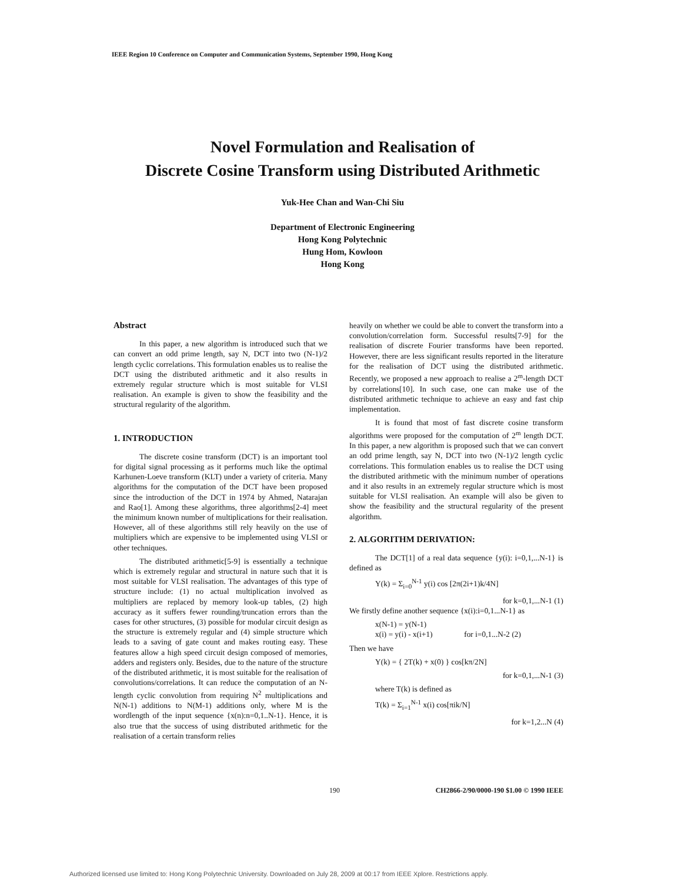IEEE Region 10 Conference on Computer and Communication Systems, September 1990, Hong Kong
Novel Formulation and Realisation of
Discrete Cosine Transform using Distributed Arithmetic
Yuk-Hee Chan and Wan-Chi Siu
Department of Electronic Engineering
Hong Kong Polytechnic
Hung Hom, Kowloon
Hong Kong
Abstract
In this paper, a new algorithm is introduced such that we can convert an odd prime length, say N, DCT into two (N-1)/2 length cyclic correlations. This formulation enables us to realise the DCT using the distributed arithmetic and it also results in extremely regular structure which is most suitable for VLSI realisation. An example is given to show the feasibility and the structural regularity of the algorithm.
1. INTRODUCTION
The discrete cosine transform (DCT) is an important tool for digital signal processing as it performs much like the optimal Karhunen-Loeve transform (KLT) under a variety of criteria. Many algorithms for the computation of the DCT have been proposed since the introduction of the DCT in 1974 by Ahmed, Natarajan and Rao[1]. Among these algorithms, three algorithms[2-4] meet the minimum known number of multiplications for their realisation. However, all of these algorithms still rely heavily on the use of multipliers which are expensive to be implemented using VLSI or other techniques.
The distributed arithmetic[5-9] is essentially a technique which is extremely regular and structural in nature such that it is most suitable for VLSI realisation. The advantages of this type of structure include: (1) no actual multiplication involved as multipliers are replaced by memory look-up tables, (2) high accuracy as it suffers fewer rounding/truncation errors than the cases for other structures, (3) possible for modular circuit design as the structure is extremely regular and (4) simple structure which leads to a saving of gate count and makes routing easy. These features allow a high speed circuit design composed of memories, adders and registers only. Besides, due to the nature of the structure of the distributed arithmetic, it is most suitable for the realisation of convolutions/correlations. It can reduce the computation of an N-length cyclic convolution from requiring N<sup>2</sup> multiplications and N(N-1) additions to N(M-1) additions only, where M is the wordlength of the input sequence {x(n):n=0,1..N-1}. Hence, it is also true that the success of using distributed arithmetic for the realisation of a certain transform relies
heavily on whether we could be able to convert the transform into a convolution/correlation form. Successful results[7-9] for the realisation of discrete Fourier transforms have been reported. However, there are less significant results reported in the literature for the realisation of DCT using the distributed arithmetic. Recently, we proposed a new approach to realise a 2<sup>m</sup>-length DCT by correlations[10]. In such case, one can make use of the distributed arithmetic technique to achieve an easy and fast chip implementation.
It is found that most of fast discrete cosine transform algorithms were proposed for the computation of 2<sup>m</sup> length DCT. In this paper, a new algorithm is proposed such that we can convert an odd prime length, say N, DCT into two (N-1)/2 length cyclic correlations. This formulation enables us to realise the DCT using the distributed arithmetic with the minimum number of operations and it also results in an extremely regular structure which is most suitable for VLSI realisation. An example will also be given to show the feasibility and the structural regularity of the present algorithm.
2. ALGORITHM DERIVATION:
The DCT[1] of a real data sequence {y(i): i=0,1,...N-1} is defined as
Y(k) = Σ<sub>i=0</sub><sup>N-1</sup> y(i) cos [2π(2i+1)k/4N]
for k=0,1,...N-1 (1)
We firstly define another sequence {x(i):i=0,1...N-1} as
x(N-1) = y(N-1)
x(i) = y(i) - x(i+1) for i=0,1...N-2 (2)
Then we have
Y(k) = { 2T(k) + x(0) } cos[kπ/2N]
for k=0,1,...N-1 (3)
where T(k) is defined as
T(k) = Σ<sub>i=1</sub><sup>N-1</sup> x(i) cos[πik/N]
for k=1,2...N (4)
190 CH2866-2/90/0000-190 $1.00 © 1990 IEEE
Authorized licensed use limited to: Hong Kong Polytechnic University. Downloaded on July 28, 2009 at 00:17 from IEEE Xplore. Restrictions apply.